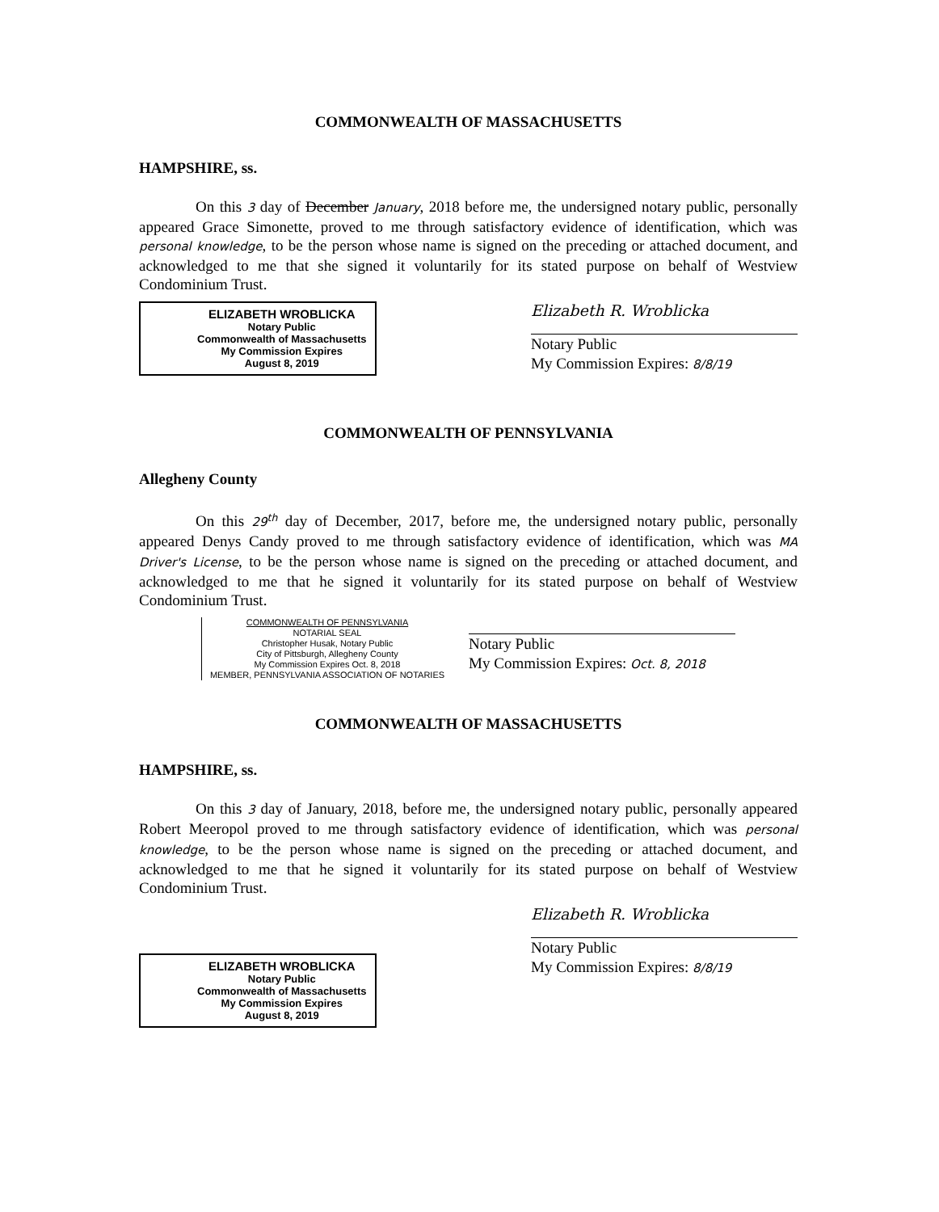COMMONWEALTH OF MASSACHUSETTS
HAMPSHIRE, ss.
On this 3 day of December January, 2018 before me, the undersigned notary public, personally appeared Grace Simonette, proved to me through satisfactory evidence of identification, which was personal knowledge, to be the person whose name is signed on the preceding or attached document, and acknowledged to me that she signed it voluntarily for its stated purpose on behalf of Westview Condominium Trust.
ELIZABETH WROBLICKA
Notary Public
Commonwealth of Massachusetts
My Commission Expires
August 8, 2019
Elizabeth R. Wroblicka
Notary Public
My Commission Expires: 8/8/19
COMMONWEALTH OF PENNSYLVANIA
Allegheny County
On this 29<sup>th</sup> day of December, 2017, before me, the undersigned notary public, personally appeared Denys Candy proved to me through satisfactory evidence of identification, which was MA Driver's License, to be the person whose name is signed on the preceding or attached document, and acknowledged to me that he signed it voluntarily for its stated purpose on behalf of Westview Condominium Trust.
COMMONWEALTH OF PENNSYLVANIA
NOTARIAL SEAL
Christopher Husak, Notary Public
City of Pittsburgh, Allegheny County
My Commission Expires Oct. 8, 2018
MEMBER, PENNSYLVANIA ASSOCIATION OF NOTARIES
Notary Public
My Commission Expires: Oct. 8, 2018
COMMONWEALTH OF MASSACHUSETTS
HAMPSHIRE, ss.
On this 3 day of January, 2018, before me, the undersigned notary public, personally appeared Robert Meeropol proved to me through satisfactory evidence of identification, which was personal knowledge, to be the person whose name is signed on the preceding or attached document, and acknowledged to me that he signed it voluntarily for its stated purpose on behalf of Westview Condominium Trust.
ELIZABETH WROBLICKA
Notary Public
Commonwealth of Massachusetts
My Commission Expires
August 8, 2019
Elizabeth R. Wroblicka
Notary Public
My Commission Expires: 8/8/19